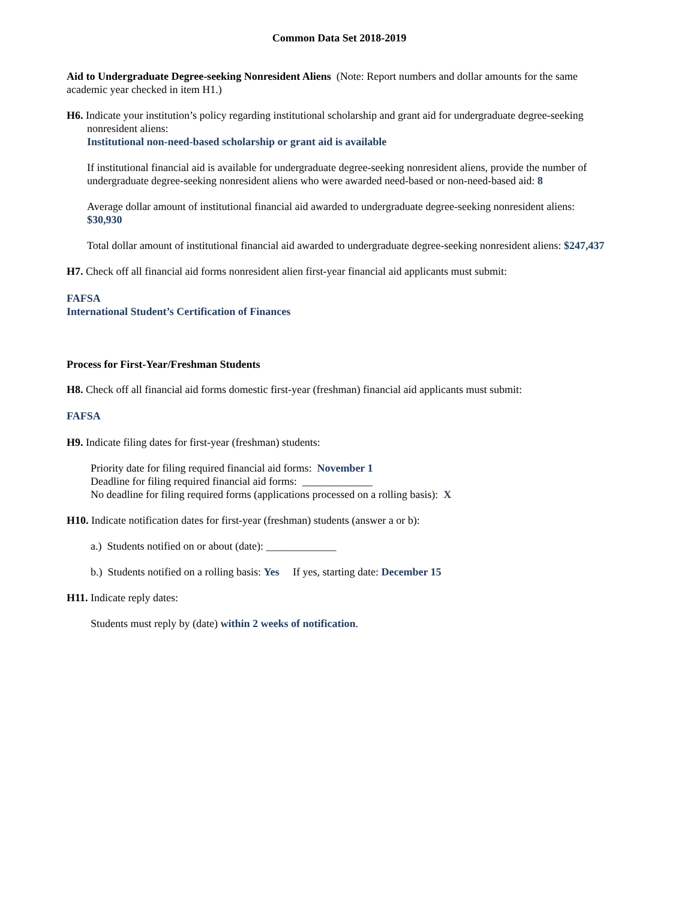Common Data Set 2018-2019
Aid to Undergraduate Degree-seeking Nonresident Aliens (Note: Report numbers and dollar amounts for the same academic year checked in item H1.)
H6. Indicate your institution’s policy regarding institutional scholarship and grant aid for undergraduate degree-seeking nonresident aliens:
Institutional non-need-based scholarship or grant aid is available
If institutional financial aid is available for undergraduate degree-seeking nonresident aliens, provide the number of undergraduate degree-seeking nonresident aliens who were awarded need-based or non-need-based aid: 8
Average dollar amount of institutional financial aid awarded to undergraduate degree-seeking nonresident aliens: $30,930
Total dollar amount of institutional financial aid awarded to undergraduate degree-seeking nonresident aliens: $247,437
H7. Check off all financial aid forms nonresident alien first-year financial aid applicants must submit:
FAFSA
International Student’s Certification of Finances
Process for First-Year/Freshman Students
H8. Check off all financial aid forms domestic first-year (freshman) financial aid applicants must submit:
FAFSA
H9. Indicate filing dates for first-year (freshman) students:
Priority date for filing required financial aid forms: November 1
Deadline for filing required financial aid forms: _____________
No deadline for filing required forms (applications processed on a rolling basis): X
H10. Indicate notification dates for first-year (freshman) students (answer a or b):
a.) Students notified on or about (date): _____________
b.) Students notified on a rolling basis: Yes If yes, starting date: December 15
H11. Indicate reply dates:
Students must reply by (date) within 2 weeks of notification.